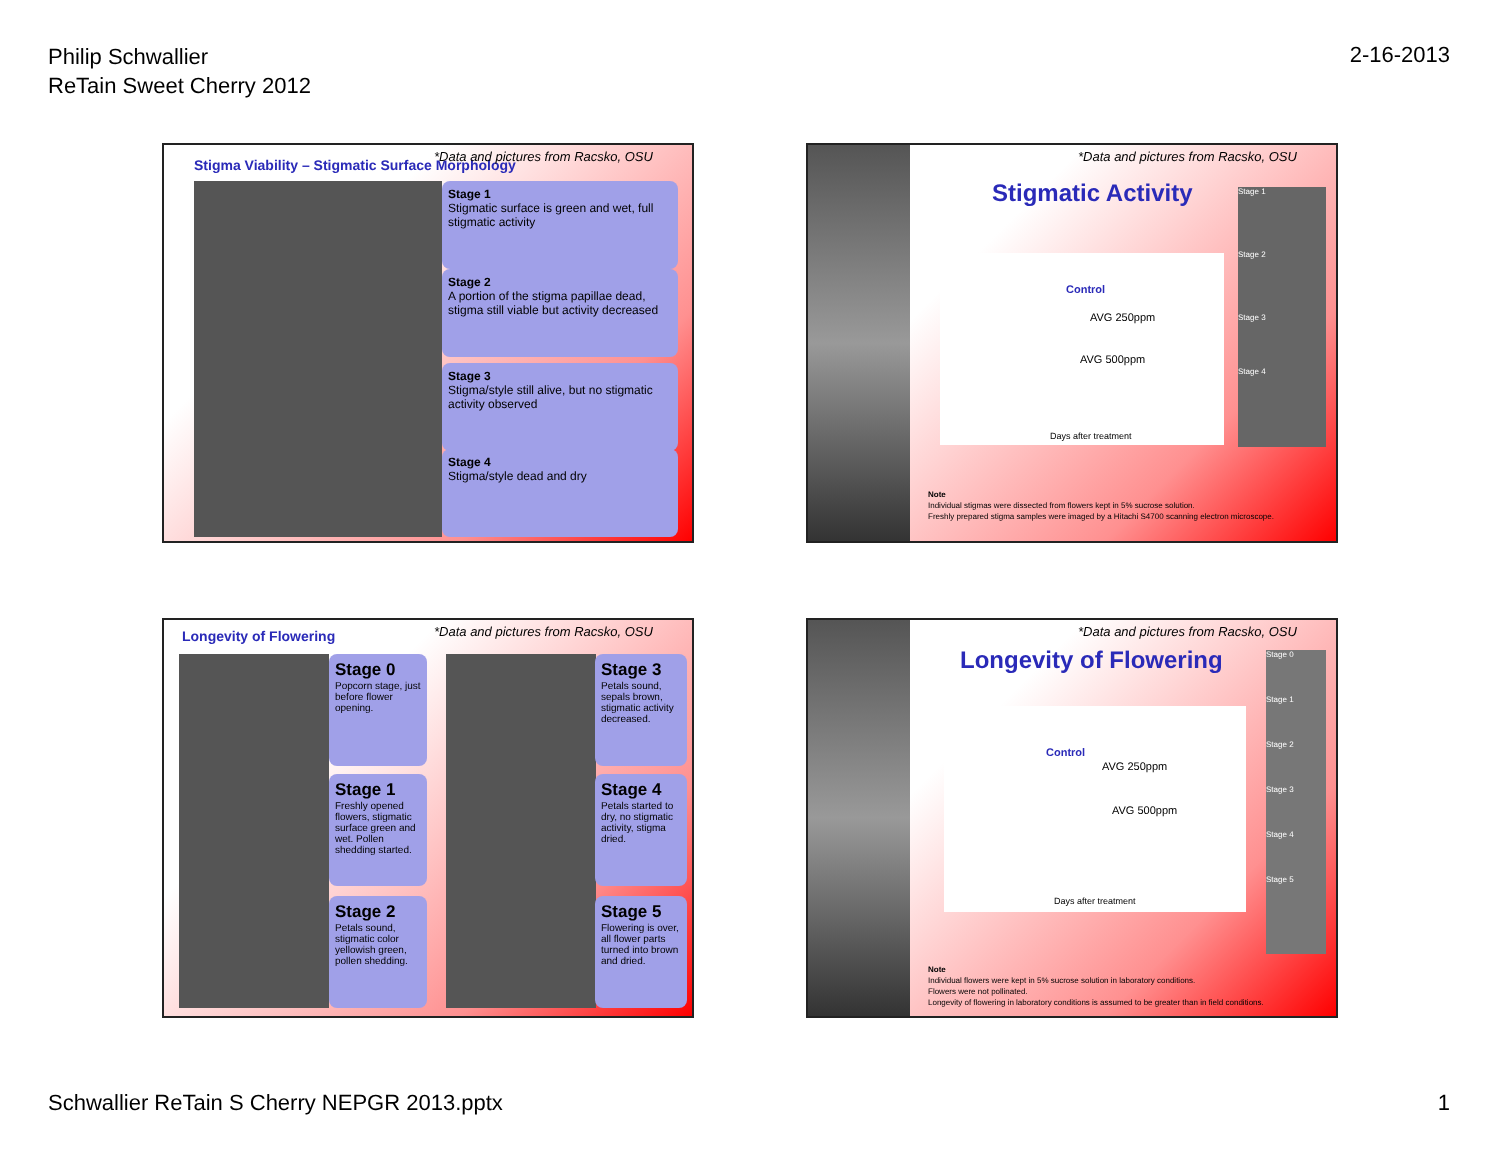Philip Schwallier
ReTain Sweet Cherry 2012
2-16-2013
Stigma Viability – Stigmatic Surface Morphology
*Data and pictures from Racsko, OSU
Stage 1
Stigmatic surface is green and wet, full stigmatic activity
Stage 2
A portion of the stigma papillae dead, stigma still viable but activity decreased
Stage 3
Stigma/style still alive, but no stigmatic activity observed
Stage 4
Stigma/style dead and dry
*Data and pictures from Racsko, OSU
Stigmatic Activity
Control
AVG 250ppm
AVG 500ppm
Days after treatment
Stage 1
Stage 2
Stage 3
Stage 4
Note
Individual stigmas were dissected from flowers kept in 5% sucrose solution.
Freshly prepared stigma samples were imaged by a Hitachi S4700 scanning electron microscope.
Longevity of Flowering
*Data and pictures from Racsko, OSU
Stage 0
Popcorn stage, just before flower opening.
Stage 1
Freshly opened flowers, stigmatic surface green and wet. Pollen shedding started.
Stage 2
Petals sound, stigmatic color yellowish green, pollen shedding.
Stage 3
Petals sound, sepals brown, stigmatic activity decreased.
Stage 4
Petals started to dry, no stigmatic activity, stigma dried.
Stage 5
Flowering is over, all flower parts turned into brown and dried.
*Data and pictures from Racsko, OSU
Longevity of Flowering
Control
AVG 250ppm
AVG 500ppm
Days after treatment
Stage 0
Stage 1
Stage 2
Stage 3
Stage 4
Stage 5
Note
Individual flowers were kept in 5% sucrose solution in laboratory conditions.
Flowers were not pollinated.
Longevity of flowering in laboratory conditions is assumed to be greater than in field conditions.
Schwallier ReTain S Cherry NEPGR 2013.pptx
1